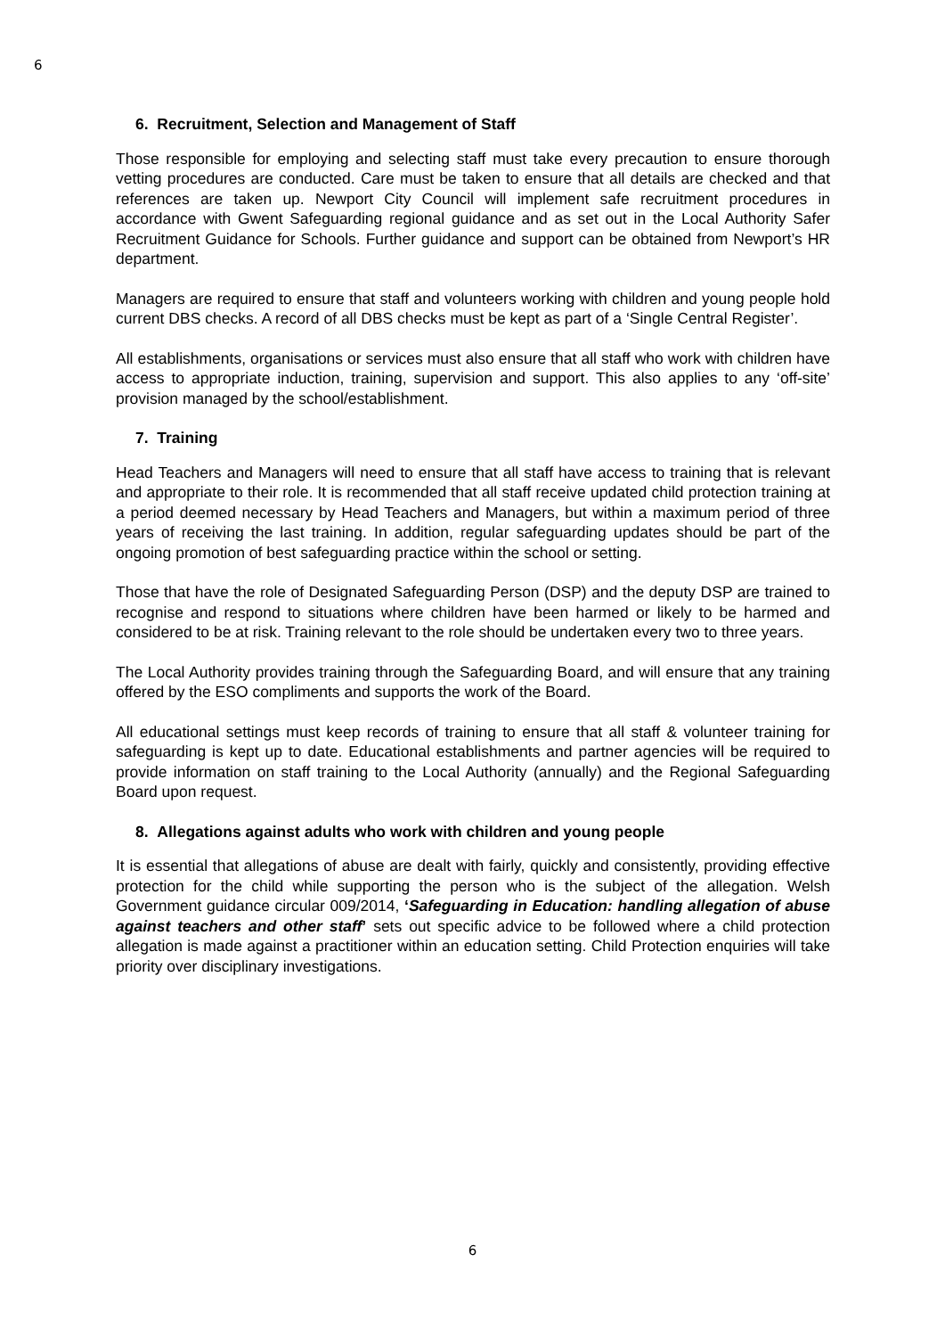6
6. Recruitment, Selection and Management of Staff
Those responsible for employing and selecting staff must take every precaution to ensure thorough vetting procedures are conducted. Care must be taken to ensure that all details are checked and that references are taken up. Newport City Council will implement safe recruitment procedures in accordance with Gwent Safeguarding regional guidance and as set out in the Local Authority Safer Recruitment Guidance for Schools. Further guidance and support can be obtained from Newport’s HR department.
Managers are required to ensure that staff and volunteers working with children and young people hold current DBS checks. A record of all DBS checks must be kept as part of a ‘Single Central Register’.
All establishments, organisations or services must also ensure that all staff who work with children have access to appropriate induction, training, supervision and support. This also applies to any ‘off-site’ provision managed by the school/establishment.
7. Training
Head Teachers and Managers will need to ensure that all staff have access to training that is relevant and appropriate to their role. It is recommended that all staff receive updated child protection training at a period deemed necessary by Head Teachers and Managers, but within a maximum period of three years of receiving the last training. In addition, regular safeguarding updates should be part of the ongoing promotion of best safeguarding practice within the school or setting.
Those that have the role of Designated Safeguarding Person (DSP) and the deputy DSP are trained to recognise and respond to situations where children have been harmed or likely to be harmed and considered to be at risk. Training relevant to the role should be undertaken every two to three years.
The Local Authority provides training through the Safeguarding Board, and will ensure that any training offered by the ESO compliments and supports the work of the Board.
All educational settings must keep records of training to ensure that all staff & volunteer training for safeguarding is kept up to date. Educational establishments and partner agencies will be required to provide information on staff training to the Local Authority (annually) and the Regional Safeguarding Board upon request.
8. Allegations against adults who work with children and young people
It is essential that allegations of abuse are dealt with fairly, quickly and consistently, providing effective protection for the child while supporting the person who is the subject of the allegation. Welsh Government guidance circular 009/2014, ‘Safeguarding in Education: handling allegation of abuse against teachers and other staff’ sets out specific advice to be followed where a child protection allegation is made against a practitioner within an education setting. Child Protection enquiries will take priority over disciplinary investigations.
6